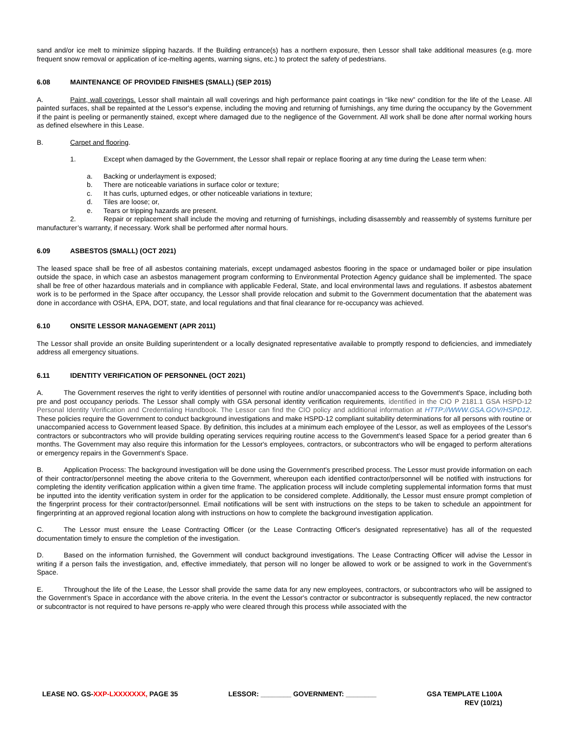sand and/or ice melt to minimize slipping hazards. If the Building entrance(s) has a northern exposure, then Lessor shall take additional measures (e.g. more frequent snow removal or application of ice-melting agents, warning signs, etc.) to protect the safety of pedestrians.
6.08 MAINTENANCE OF PROVIDED FINISHES (SMALL) (SEP 2015)
A. Paint, wall coverings. Lessor shall maintain all wall coverings and high performance paint coatings in “like new” condition for the life of the Lease. All painted surfaces, shall be repainted at the Lessor's expense, including the moving and returning of furnishings, any time during the occupancy by the Government if the paint is peeling or permanently stained, except where damaged due to the negligence of the Government. All work shall be done after normal working hours as defined elsewhere in this Lease.
B. Carpet and flooring.
1. Except when damaged by the Government, the Lessor shall repair or replace flooring at any time during the Lease term when:
a. Backing or underlayment is exposed;
b. There are noticeable variations in surface color or texture;
c. It has curls, upturned edges, or other noticeable variations in texture;
d. Tiles are loose; or,
e. Tears or tripping hazards are present.
2. Repair or replacement shall include the moving and returning of furnishings, including disassembly and reassembly of systems furniture per manufacturer’s warranty, if necessary. Work shall be performed after normal hours.
6.09 ASBESTOS (SMALL) (OCT 2021)
The leased space shall be free of all asbestos containing materials, except undamaged asbestos flooring in the space or undamaged boiler or pipe insulation outside the space, in which case an asbestos management program conforming to Environmental Protection Agency guidance shall be implemented. The space shall be free of other hazardous materials and in compliance with applicable Federal, State, and local environmental laws and regulations. If asbestos abatement work is to be performed in the Space after occupancy, the Lessor shall provide relocation and submit to the Government documentation that the abatement was done in accordance with OSHA, EPA, DOT, state, and local regulations and that final clearance for re-occupancy was achieved.
6.10 ONSITE LESSOR MANAGEMENT (APR 2011)
The Lessor shall provide an onsite Building superintendent or a locally designated representative available to promptly respond to deficiencies, and immediately address all emergency situations.
6.11 IDENTITY VERIFICATION OF PERSONNEL (OCT 2021)
A. The Government reserves the right to verify identities of personnel with routine and/or unaccompanied access to the Government's Space, including both pre and post occupancy periods. The Lessor shall comply with GSA personal identity verification requirements, identified in the CIO P 2181.1 GSA HSPD-12 Personal Identity Verification and Credentialing Handbook. The Lessor can find the CIO policy and additional information at HTTP://WWW.GSA.GOV/HSPD12. These policies require the Government to conduct background investigations and make HSPD-12 compliant suitability determinations for all persons with routine or unaccompanied access to Government leased Space. By definition, this includes at a minimum each employee of the Lessor, as well as employees of the Lessor's contractors or subcontractors who will provide building operating services requiring routine access to the Government’s leased Space for a period greater than 6 months. The Government may also require this information for the Lessor's employees, contractors, or subcontractors who will be engaged to perform alterations or emergency repairs in the Government’s Space.
B. Application Process: The background investigation will be done using the Government's prescribed process. The Lessor must provide information on each of their contractor/personnel meeting the above criteria to the Government, whereupon each identified contractor/personnel will be notified with instructions for completing the identity verification application within a given time frame. The application process will include completing supplemental information forms that must be inputted into the identity verification system in order for the application to be considered complete. Additionally, the Lessor must ensure prompt completion of the fingerprint process for their contractor/personnel. Email notifications will be sent with instructions on the steps to be taken to schedule an appointment for fingerprinting at an approved regional location along with instructions on how to complete the background investigation application.
C. The Lessor must ensure the Lease Contracting Officer (or the Lease Contracting Officer's designated representative) has all of the requested documentation timely to ensure the completion of the investigation.
D. Based on the information furnished, the Government will conduct background investigations. The Lease Contracting Officer will advise the Lessor in writing if a person fails the investigation, and, effective immediately, that person will no longer be allowed to work or be assigned to work in the Government’s Space.
E. Throughout the life of the Lease, the Lessor shall provide the same data for any new employees, contractors, or subcontractors who will be assigned to the Government’s Space in accordance with the above criteria. In the event the Lessor's contractor or subcontractor is subsequently replaced, the new contractor or subcontractor is not required to have persons re-apply who were cleared through this process while associated with the
LEASE NO. GS-XXP-LXXXXXXX, PAGE 35
LESSOR: ________ GOVERNMENT: ________
GSA TEMPLATE L100A
REV (10/21)